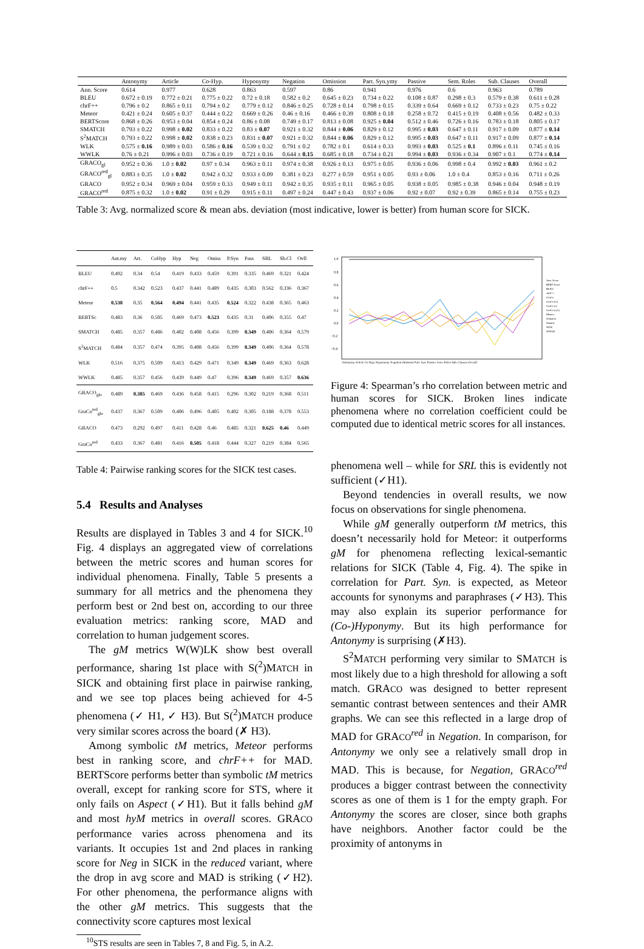| | Antonymy | Article | Co-Hyp. | Hyponymy | Negation | Omission | Part. Syn.ymy | Passive | Sem. Roles | Sub. Clauses | Overall |
| --- | --- | --- | --- | --- | --- | --- | --- | --- | --- | --- | --- |
| Ann. Score | 0.614 | 0.977 | 0.628 | 0.863 | 0.597 | 0.86 | 0.941 | 0.976 | 0.6 | 0.963 | 0.789 |
| BLEU | 0.672 ± 0.19 | 0.772 ± 0.21 | 0.775 ± 0.22 | 0.72 ± 0.18 | 0.582 ± 0.2 | 0.645 ± 0.23 | 0.734 ± 0.22 | 0.108 ± 0.87 | 0.298 ± 0.3 | 0.579 ± 0.38 | 0.611 ± 0.28 |
| chrF++ | 0.796 ± 0.2 | 0.865 ± 0.11 | 0.794 ± 0.2 | 0.779 ± 0.12 | 0.846 ± 0.25 | 0.728 ± 0.14 | 0.798 ± 0.15 | 0.339 ± 0.64 | 0.669 ± 0.12 | 0.733 ± 0.23 | 0.75 ± 0.22 |
| Meteor | 0.421 ± 0.24 | 0.605 ± 0.37 | 0.444 ± 0.22 | 0.669 ± 0.26 | 0.46 ± 0.16 | 0.466 ± 0.39 | 0.808 ± 0.18 | 0.258 ± 0.72 | 0.415 ± 0.19 | 0.408 ± 0.56 | 0.482 ± 0.33 |
| BERTScore | 0.868 ± 0.26 | 0.953 ± 0.04 | 0.854 ± 0.24 | 0.86 ± 0.08 | 0.749 ± 0.17 | 0.813 ± 0.08 | 0.925 ± 0.04 | 0.512 ± 0.46 | 0.726 ± 0.16 | 0.783 ± 0.18 | 0.805 ± 0.17 |
| SMATCH | 0.793 ± 0.22 | 0.998 ± 0.02 | 0.833 ± 0.22 | 0.83 ± 0.07 | 0.921 ± 0.32 | 0.844 ± 0.06 | 0.829 ± 0.12 | 0.995 ± 0.03 | 0.647 ± 0.11 | 0.917 ± 0.09 | 0.877 ± 0.14 |
| S<sup>2</sup>MATCH | 0.793 ± 0.22 | 0.998 ± 0.02 | 0.838 ± 0.23 | 0.831 ± 0.07 | 0.921 ± 0.32 | 0.844 ± 0.06 | 0.829 ± 0.12 | 0.995 ± 0.03 | 0.647 ± 0.11 | 0.917 ± 0.09 | 0.877 ± 0.14 |
| WLK | 0.575 ± 0.16 | 0.989 ± 0.03 | 0.586 ± 0.16 | 0.539 ± 0.32 | 0.791 ± 0.2 | 0.782 ± 0.1 | 0.614 ± 0.33 | 0.993 ± 0.03 | 0.525 ± 0.1 | 0.896 ± 0.11 | 0.745 ± 0.16 |
| WWLK | 0.76 ± 0.21 | 0.996 ± 0.03 | 0.736 ± 0.19 | 0.721 ± 0.16 | 0.644 ± 0.15 | 0.685 ± 0.18 | 0.734 ± 0.21 | 0.994 ± 0.03 | 0.936 ± 0.34 | 0.907 ± 0.1 | 0.774 ± 0.14 |
| GRACO<sub>gl</sub> | 0.952 ± 0.36 | 1.0 ± 0.02 | 0.97 ± 0.34 | 0.963 ± 0.11 | 0.974 ± 0.38 | 0.926 ± 0.13 | 0.975 ± 0.05 | 0.936 ± 0.06 | 0.998 ± 0.4 | 0.992 ± 0.03 | 0.961 ± 0.2 |
| GRACO<sup>red</sup><sub>gl</sub> | 0.883 ± 0.35 | 1.0 ± 0.02 | 0.942 ± 0.32 | 0.933 ± 0.09 | 0.381 ± 0.23 | 0.277 ± 0.59 | 0.951 ± 0.05 | 0.93 ± 0.06 | 1.0 ± 0.4 | 0.853 ± 0.16 | 0.711 ± 0.26 |
| GRACO | 0.952 ± 0.34 | 0.969 ± 0.04 | 0.959 ± 0.33 | 0.949 ± 0.11 | 0.942 ± 0.35 | 0.935 ± 0.11 | 0.965 ± 0.05 | 0.938 ± 0.05 | 0.985 ± 0.38 | 0.946 ± 0.04 | 0.948 ± 0.19 |
| GRACO<sup>red</sup> | 0.875 ± 0.32 | 1.0 ± 0.02 | 0.91 ± 0.29 | 0.915 ± 0.11 | 0.497 ± 0.24 | 0.447 ± 0.43 | 0.937 ± 0.06 | 0.92 ± 0.07 | 0.92 ± 0.39 | 0.865 ± 0.14 | 0.755 ± 0.23 |
Table 3: Avg. normalized score & mean abs. deviation (most indicative, lower is better) from human score for SICK.
| | Ant.my | Art. | CoHyp | Hyp | Neg | Omiss | P.Syn | Pass | SRL | Sb.Cl | Ovll |
| --- | --- | --- | --- | --- | --- | --- | --- | --- | --- | --- | --- |
| BLEU | 0.492 | 0.34 | 0.54 | 0.419 | 0.433 | 0.459 | 0.391 | 0.335 | 0.469 | 0.321 | 0.424 |
| chrF++ | 0.5 | 0.342 | 0.523 | 0.437 | 0.441 | 0.489 | 0.435 | 0.303 | 0.562 | 0.336 | 0.367 |
| Meteor | 0.538 | 0.35 | 0.564 | 0.494 | 0.441 | 0.435 | 0.524 | 0.322 | 0.438 | 0.365 | 0.463 |
| BERTSc | 0.483 | 0.36 | 0.505 | 0.469 | 0.473 | 0.523 | 0.435 | 0.31 | 0.406 | 0.355 | 0.47 |
| SMATCH | 0.485 | 0.357 | 0.486 | 0.402 | 0.408 | 0.456 | 0.399 | 0.349 | 0.406 | 0.364 | 0.579 |
| S<sup>2</sup>MATCH | 0.484 | 0.357 | 0.474 | 0.395 | 0.408 | 0.456 | 0.399 | 0.349 | 0.406 | 0.364 | 0.578 |
| WLK | 0.516 | 0.375 | 0.509 | 0.413 | 0.429 | 0.471 | 0.349 | 0.349 | 0.469 | 0.363 | 0.628 |
| WWLK | 0.485 | 0.357 | 0.456 | 0.439 | 0.449 | 0.47 | 0.396 | 0.349 | 0.469 | 0.357 | 0.636 |
| GRACO<sub>glo</sub> | 0.489 | 0.385 | 0.469 | 0.436 | 0.458 | 0.415 | 0.296 | 0.302 | 0.219 | 0.368 | 0.511 |
| GraCo<sup>red</sup><sub>glo</sub> | 0.437 | 0.367 | 0.509 | 0.406 | 0.496 | 0.405 | 0.402 | 0.305 | 0.188 | 0.378 | 0.553 |
| GRACO | 0.473 | 0.292 | 0.497 | 0.411 | 0.428 | 0.46 | 0.485 | 0.321 | 0.625 | 0.46 | 0.449 |
| GraCo<sup>red</sup> | 0.433 | 0.367 | 0.481 | 0.416 | 0.505 | 0.418 | 0.444 | 0.327 | 0.219 | 0.384 | 0.565 |
Table 4: Pairwise ranking scores for the SICK test cases.
5.4 Results and Analyses
Results are displayed in Tables 3 and 4 for SICK.<sup>10</sup> Fig. 4 displays an aggregated view of correlations between the metric scores and human scores for individual phenomena. Finally, Table 5 presents a summary for all metrics and the phenomena they perform best or 2nd best on, according to our three evaluation metrics: ranking score, MAD and correlation to human judgement scores.
The gM metrics W(W)LK show best overall performance, sharing 1st place with S(<sup>2</sup>)MATCH in SICK and obtaining first place in pairwise ranking, and we see top places being achieved for 4-5 phenomena (✓ H1, ✓ H3). But S(<sup>2</sup>)MATCH produce very similar scores across the board (✗ H3).
Among symbolic tM metrics, Meteor performs best in ranking score, and chrF++ for MAD. BERTScore performs better than symbolic tM metrics overall, except for ranking score for STS, where it only fails on Aspect (✓H1). But it falls behind gM and most hyM metrics in overall scores. GRACO performance varies across phenomena and its variants. It occupies 1st and 2nd places in ranking score for Neg in SICK in the reduced variant, where the drop in avg score and MAD is striking (✓H2). For other phenomena, the performance aligns with the other gM metrics. This suggests that the connectivity score captures most lexical
<sup>10</sup> STS results are seen in Tables 7, 8 and Fig. 5, in A.2.
1.0
0.8
0.6
0.4
0.2
0.0
−0.2
−0.4
Antonymy Article Co-Hyp. Hyponymy Negation Omission Part. Syn. Passive Sem. Roles Sub. Clauses Overall
Ann. Score
BERT Score
BLEU
chrF++
GraCo
GraCo (G)
GraCo (r)
GraCo (r,G)
Meteor
S2match
Smatch
WLK
WWLK
Figure 4: Spearman’s rho correlation between metric and human scores for SICK. Broken lines indicate phenomena where no correlation coefficient could be computed due to identical metric scores for all instances.
phenomena well – while for SRL this is evidently not sufficient (✓H1).
Beyond tendencies in overall results, we now focus on observations for single phenomena.
While gM generally outperform tM metrics, this doesn’t necessarily hold for Meteor: it outperforms gM for phenomena reflecting lexical-semantic relations for SICK (Table 4, Fig. 4). The spike in correlation for Part. Syn. is expected, as Meteor accounts for synonyms and paraphrases (✓H3). This may also explain its superior performance for (Co-)Hyponymy. But its high performance for Antonymy is surprising (✗H3).
S<sup>2</sup>MATCH performing very similar to SMATCH is most likely due to a high threshold for allowing a soft match. GRACO was designed to better represent semantic contrast between sentences and their AMR graphs. We can see this reflected in a large drop of MAD for GRACO<sup>red</sup> in Negation. In comparison, for Antonymy we only see a relatively small drop in MAD. This is because, for Negation, GRACO<sup>red</sup> produces a bigger contrast between the connectivity scores as one of them is 1 for the empty graph. For Antonymy the scores are closer, since both graphs have neighbors. Another factor could be the proximity of antonyms in